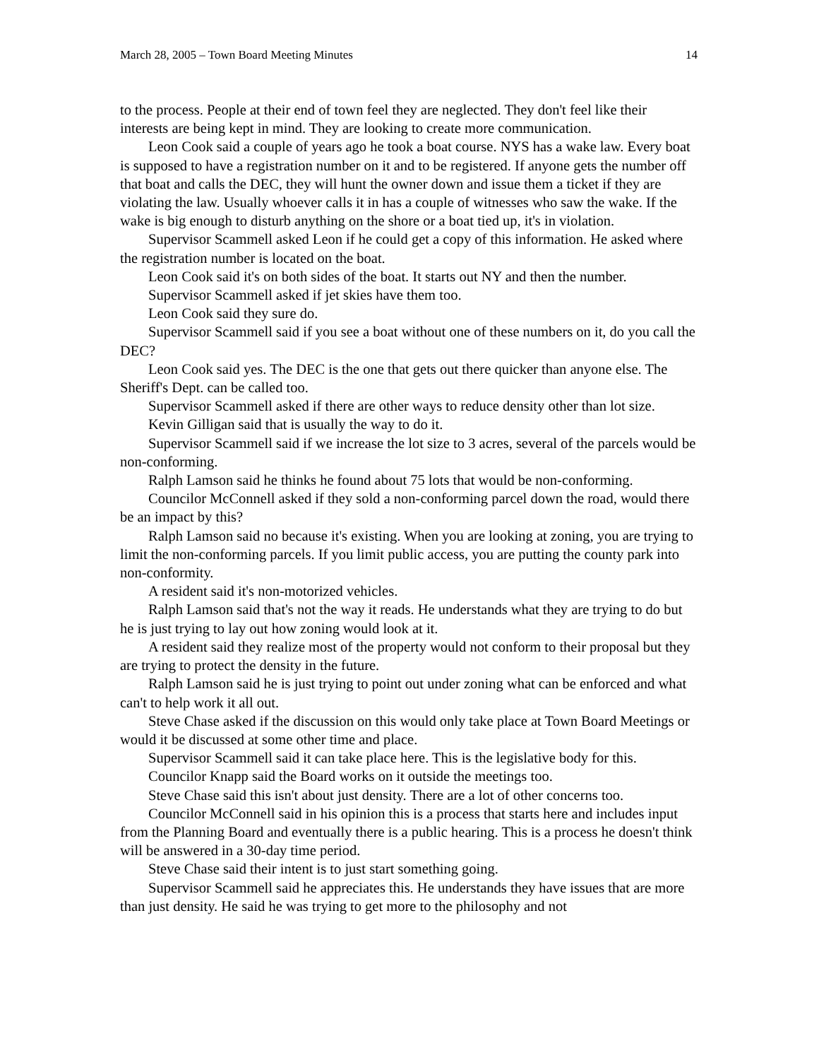March 28, 2005 – Town Board Meeting Minutes 14
to the process. People at their end of town feel they are neglected. They don't feel like their interests are being kept in mind. They are looking to create more communication.
Leon Cook said a couple of years ago he took a boat course. NYS has a wake law. Every boat is supposed to have a registration number on it and to be registered. If anyone gets the number off that boat and calls the DEC, they will hunt the owner down and issue them a ticket if they are violating the law. Usually whoever calls it in has a couple of witnesses who saw the wake. If the wake is big enough to disturb anything on the shore or a boat tied up, it's in violation.
Supervisor Scammell asked Leon if he could get a copy of this information. He asked where the registration number is located on the boat.
Leon Cook said it's on both sides of the boat. It starts out NY and then the number.
Supervisor Scammell asked if jet skies have them too.
Leon Cook said they sure do.
Supervisor Scammell said if you see a boat without one of these numbers on it, do you call the DEC?
Leon Cook said yes. The DEC is the one that gets out there quicker than anyone else. The Sheriff's Dept. can be called too.
Supervisor Scammell asked if there are other ways to reduce density other than lot size.
Kevin Gilligan said that is usually the way to do it.
Supervisor Scammell said if we increase the lot size to 3 acres, several of the parcels would be non-conforming.
Ralph Lamson said he thinks he found about 75 lots that would be non-conforming.
Councilor McConnell asked if they sold a non-conforming parcel down the road, would there be an impact by this?
Ralph Lamson said no because it's existing. When you are looking at zoning, you are trying to limit the non-conforming parcels. If you limit public access, you are putting the county park into non-conformity.
A resident said it's non-motorized vehicles.
Ralph Lamson said that's not the way it reads. He understands what they are trying to do but he is just trying to lay out how zoning would look at it.
A resident said they realize most of the property would not conform to their proposal but they are trying to protect the density in the future.
Ralph Lamson said he is just trying to point out under zoning what can be enforced and what can't to help work it all out.
Steve Chase asked if the discussion on this would only take place at Town Board Meetings or would it be discussed at some other time and place.
Supervisor Scammell said it can take place here. This is the legislative body for this.
Councilor Knapp said the Board works on it outside the meetings too.
Steve Chase said this isn't about just density. There are a lot of other concerns too.
Councilor McConnell said in his opinion this is a process that starts here and includes input from the Planning Board and eventually there is a public hearing. This is a process he doesn't think will be answered in a 30-day time period.
Steve Chase said their intent is to just start something going.
Supervisor Scammell said he appreciates this. He understands they have issues that are more than just density. He said he was trying to get more to the philosophy and not